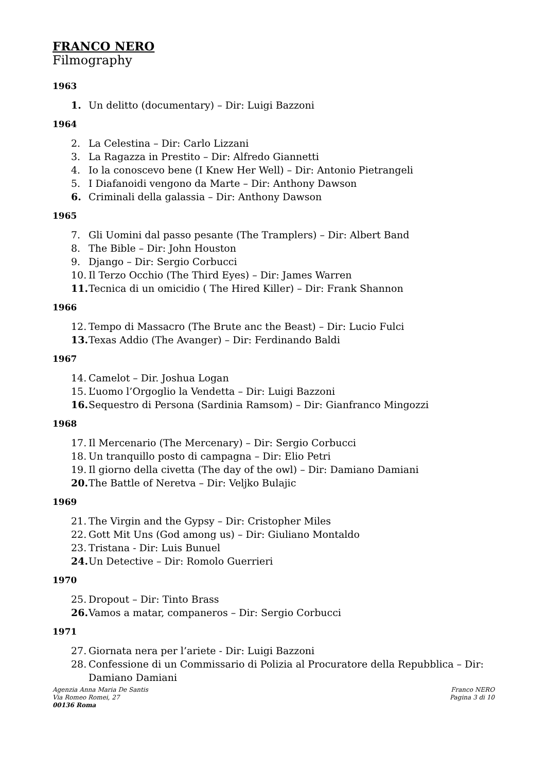FRANCO NERO
Filmography
1963
1. Un delitto (documentary) – Dir: Luigi Bazzoni
1964
2. La Celestina – Dir: Carlo Lizzani
3. La Ragazza in Prestito – Dir: Alfredo Giannetti
4. Io la conoscevo bene (I Knew Her Well) – Dir: Antonio Pietrangeli
5. I Diafanoidi vengono da Marte – Dir: Anthony Dawson
6. Criminali della galassia – Dir: Anthony Dawson
1965
7. Gli Uomini dal passo pesante (The Tramplers) – Dir: Albert Band
8. The Bible – Dir: John Houston
9. Django – Dir: Sergio Corbucci
10. Il Terzo Occhio (The Third Eyes) – Dir: James Warren
11. Tecnica di un omicidio ( The Hired Killer) – Dir: Frank Shannon
1966
12. Tempo di Massacro (The Brute anc the Beast) – Dir: Lucio Fulci
13. Texas Addio (The Avanger) – Dir: Ferdinando Baldi
1967
14. Camelot – Dir. Joshua Logan
15. L’uomo l’Orgoglio la Vendetta – Dir: Luigi Bazzoni
16. Sequestro di Persona (Sardinia Ramsom) – Dir: Gianfranco Mingozzi
1968
17. Il Mercenario (The Mercenary) – Dir: Sergio Corbucci
18. Un tranquillo posto di campagna – Dir: Elio Petri
19. Il giorno della civetta (The day of the owl) – Dir: Damiano Damiani
20. The Battle of Neretva – Dir: Veljko Bulajic
1969
21. The Virgin and the Gypsy – Dir: Cristopher Miles
22. Gott Mit Uns (God among us) – Dir: Giuliano Montaldo
23. Tristana - Dir: Luis Bunuel
24. Un Detective – Dir: Romolo Guerrieri
1970
25. Dropout – Dir: Tinto Brass
26. Vamos a matar, companeros – Dir: Sergio Corbucci
1971
27. Giornata nera per l’ariete - Dir: Luigi Bazzoni
28. Confessione di un Commissario di Polizia al Procuratore della Repubblica – Dir: Damiano Damiani
Agenzia Anna Maria De Santis
Via Romeo Romei, 27
00136 Roma
Franco NERO
Pagina 3 di 10